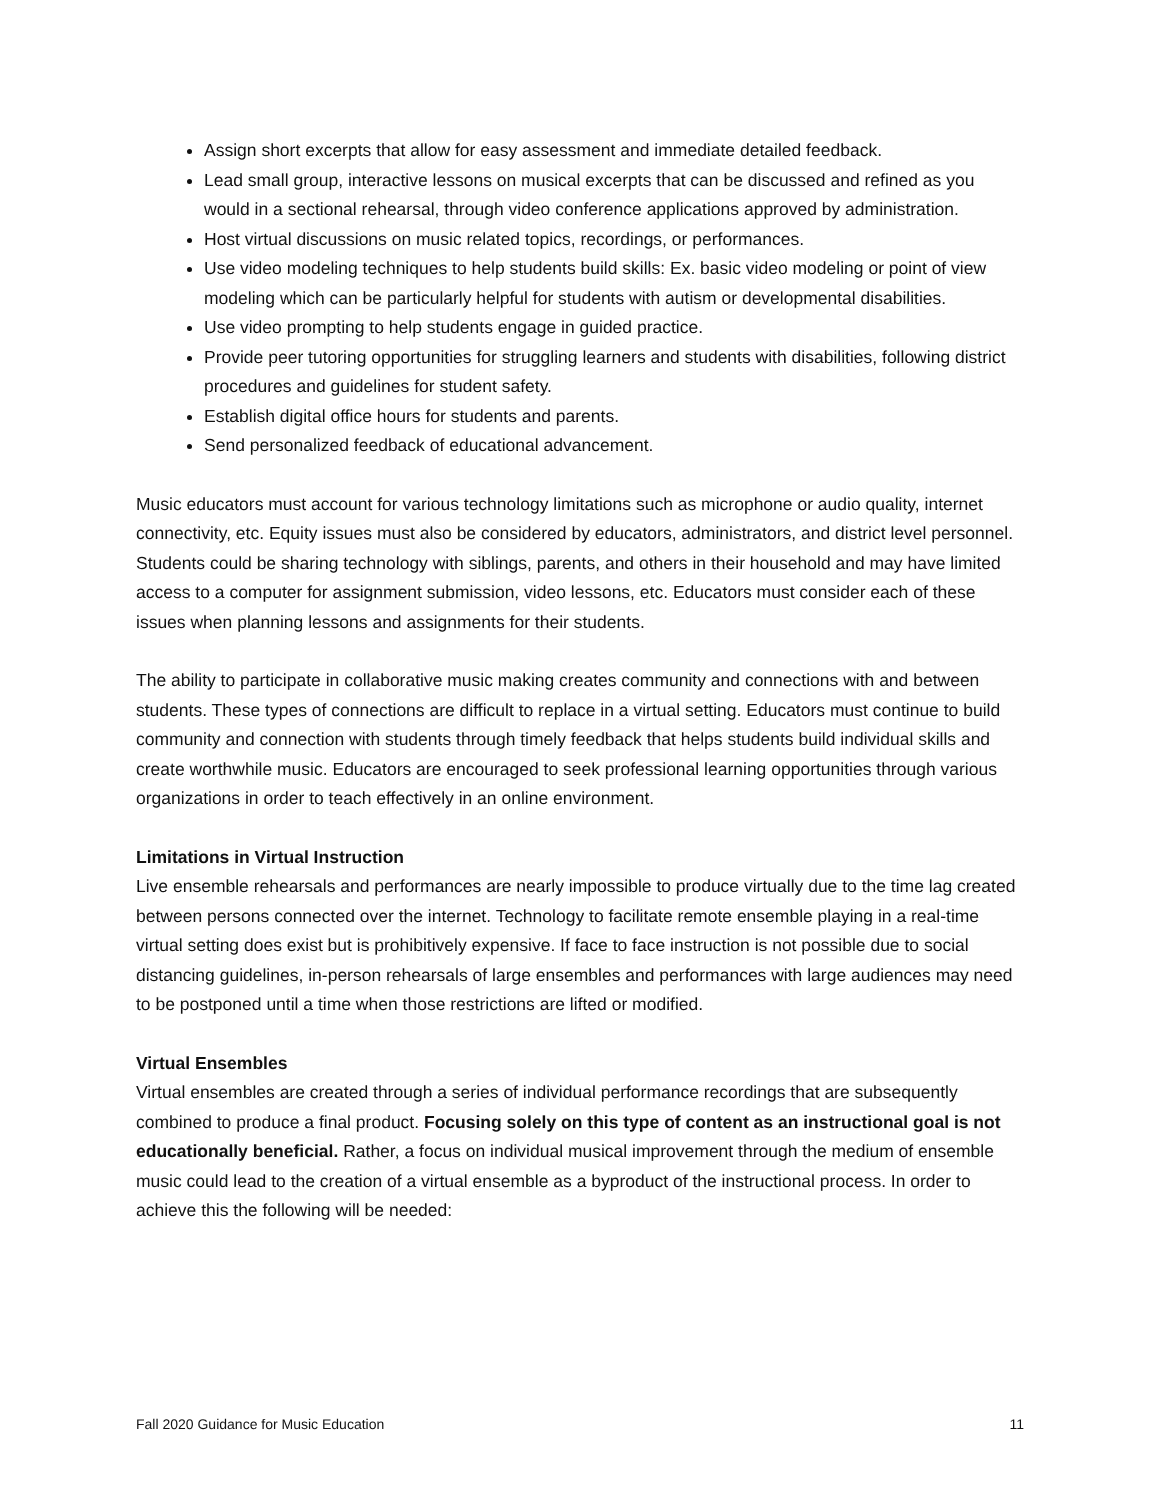Assign short excerpts that allow for easy assessment and immediate detailed feedback.
Lead small group, interactive lessons on musical excerpts that can be discussed and refined as you would in a sectional rehearsal, through video conference applications approved by administration.
Host virtual discussions on music related topics, recordings, or performances.
Use video modeling techniques to help students build skills: Ex. basic video modeling or point of view modeling which can be particularly helpful for students with autism or developmental disabilities.
Use video prompting to help students engage in guided practice.
Provide peer tutoring opportunities for struggling learners and students with disabilities, following district procedures and guidelines for student safety.
Establish digital office hours for students and parents.
Send personalized feedback of educational advancement.
Music educators must account for various technology limitations such as microphone or audio quality, internet connectivity, etc. Equity issues must also be considered by educators, administrators, and district level personnel. Students could be sharing technology with siblings, parents, and others in their household and may have limited access to a computer for assignment submission, video lessons, etc. Educators must consider each of these issues when planning lessons and assignments for their students.
The ability to participate in collaborative music making creates community and connections with and between students. These types of connections are difficult to replace in a virtual setting. Educators must continue to build community and connection with students through timely feedback that helps students build individual skills and create worthwhile music. Educators are encouraged to seek professional learning opportunities through various organizations in order to teach effectively in an online environment.
Limitations in Virtual Instruction
Live ensemble rehearsals and performances are nearly impossible to produce virtually due to the time lag created between persons connected over the internet. Technology to facilitate remote ensemble playing in a real-time virtual setting does exist but is prohibitively expensive. If face to face instruction is not possible due to social distancing guidelines, in-person rehearsals of large ensembles and performances with large audiences may need to be postponed until a time when those restrictions are lifted or modified.
Virtual Ensembles
Virtual ensembles are created through a series of individual performance recordings that are subsequently combined to produce a final product. Focusing solely on this type of content as an instructional goal is not educationally beneficial. Rather, a focus on individual musical improvement through the medium of ensemble music could lead to the creation of a virtual ensemble as a byproduct of the instructional process. In order to achieve this the following will be needed:
Fall 2020 Guidance for Music Education 11